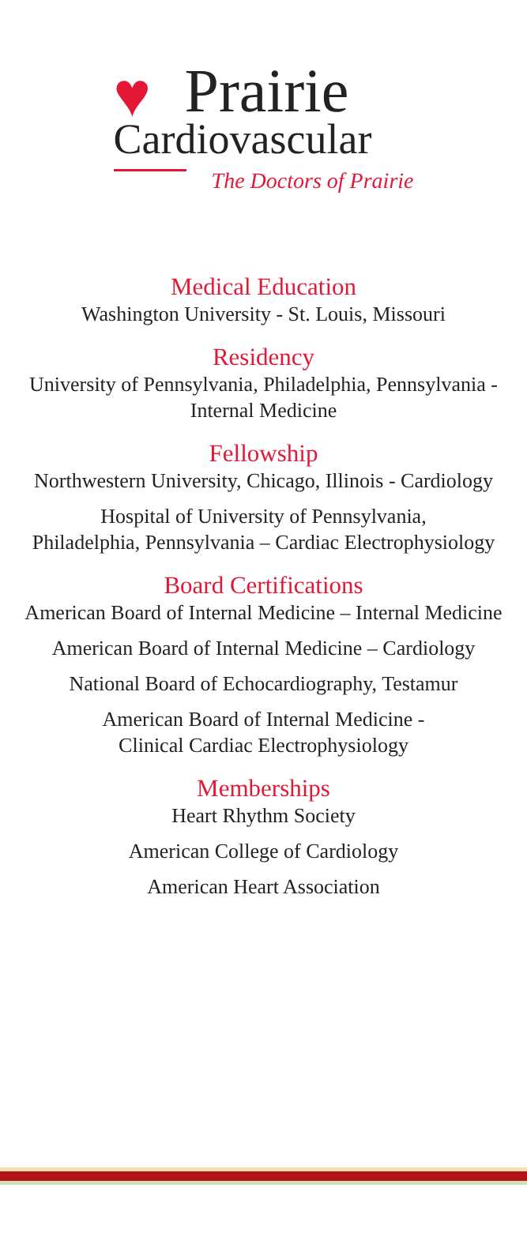♥
Prairie
Cardiovascular
The Doctors of Prairie
Medical Education
Washington University - St. Louis, Missouri
Residency
University of Pennsylvania, Philadelphia, Pennsylvania -
Internal Medicine
Fellowship
Northwestern University, Chicago, Illinois - Cardiology
Hospital of University of Pennsylvania,
Philadelphia, Pennsylvania – Cardiac Electrophysiology
Board Certifications
American Board of Internal Medicine – Internal Medicine
American Board of Internal Medicine – Cardiology
National Board of Echocardiography, Testamur
American Board of Internal Medicine -
Clinical Cardiac Electrophysiology
Memberships
Heart Rhythm Society
American College of Cardiology
American Heart Association